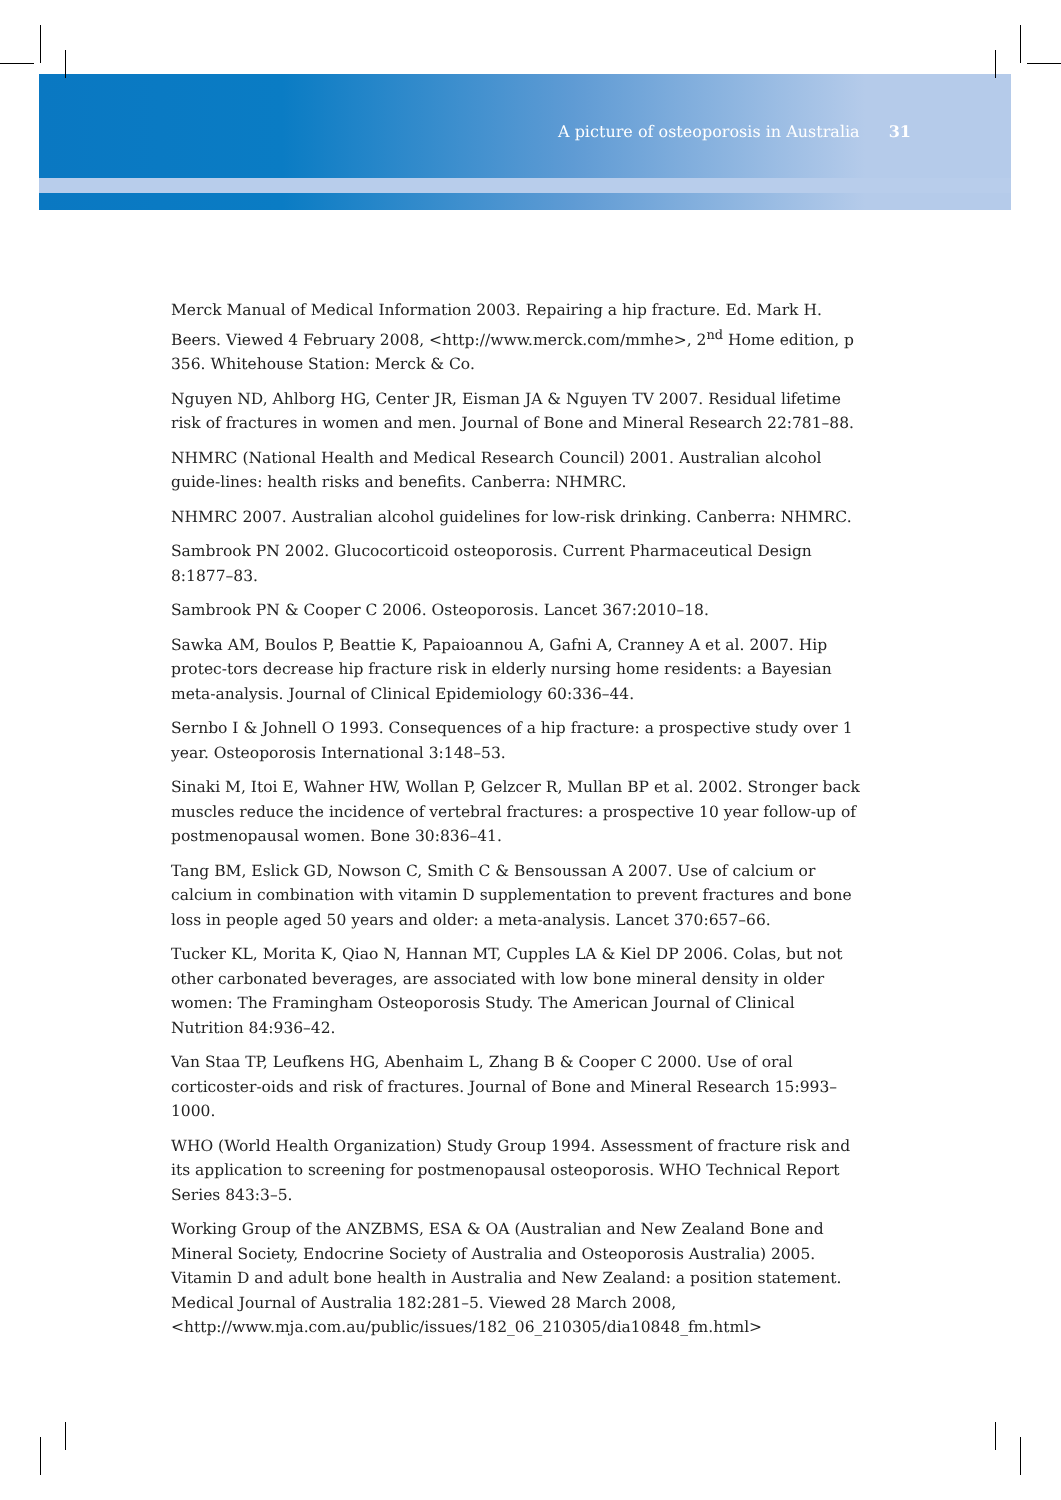A picture of osteoporosis in Australia 31
Merck Manual of Medical Information 2003. Repairing a hip fracture. Ed. Mark H. Beers. Viewed 4 February 2008, <http://www.merck.com/mmhe>, 2<sup>nd</sup> Home edition, p 356. Whitehouse Station: Merck & Co.
Nguyen ND, Ahlborg HG, Center JR, Eisman JA & Nguyen TV 2007. Residual lifetime risk of fractures in women and men. Journal of Bone and Mineral Research 22:781–88.
NHMRC (National Health and Medical Research Council) 2001. Australian alcohol guide-lines: health risks and benefits. Canberra: NHMRC.
NHMRC 2007. Australian alcohol guidelines for low-risk drinking. Canberra: NHMRC.
Sambrook PN 2002. Glucocorticoid osteoporosis. Current Pharmaceutical Design 8:1877–83.
Sambrook PN & Cooper C 2006. Osteoporosis. Lancet 367:2010–18.
Sawka AM, Boulos P, Beattie K, Papaioannou A, Gafni A, Cranney A et al. 2007. Hip protec-tors decrease hip fracture risk in elderly nursing home residents: a Bayesian meta-analysis. Journal of Clinical Epidemiology 60:336–44.
Sernbo I & Johnell O 1993. Consequences of a hip fracture: a prospective study over 1 year. Osteoporosis International 3:148–53.
Sinaki M, Itoi E, Wahner HW, Wollan P, Gelzcer R, Mullan BP et al. 2002. Stronger back muscles reduce the incidence of vertebral fractures: a prospective 10 year follow-up of postmenopausal women. Bone 30:836–41.
Tang BM, Eslick GD, Nowson C, Smith C & Bensoussan A 2007. Use of calcium or calcium in combination with vitamin D supplementation to prevent fractures and bone loss in people aged 50 years and older: a meta-analysis. Lancet 370:657–66.
Tucker KL, Morita K, Qiao N, Hannan MT, Cupples LA & Kiel DP 2006. Colas, but not other carbonated beverages, are associated with low bone mineral density in older women: The Framingham Osteoporosis Study. The American Journal of Clinical Nutrition 84:936–42.
Van Staa TP, Leufkens HG, Abenhaim L, Zhang B & Cooper C 2000. Use of oral corticoster-oids and risk of fractures. Journal of Bone and Mineral Research 15:993–1000.
WHO (World Health Organization) Study Group 1994. Assessment of fracture risk and its application to screening for postmenopausal osteoporosis. WHO Technical Report Series 843:3–5.
Working Group of the ANZBMS, ESA & OA (Australian and New Zealand Bone and Mineral Society, Endocrine Society of Australia and Osteoporosis Australia) 2005. Vitamin D and adult bone health in Australia and New Zealand: a position statement. Medical Journal of Australia 182:281–5. Viewed 28 March 2008, <http://www.mja.com.au/public/issues/182_06_210305/dia10848_fm.html>